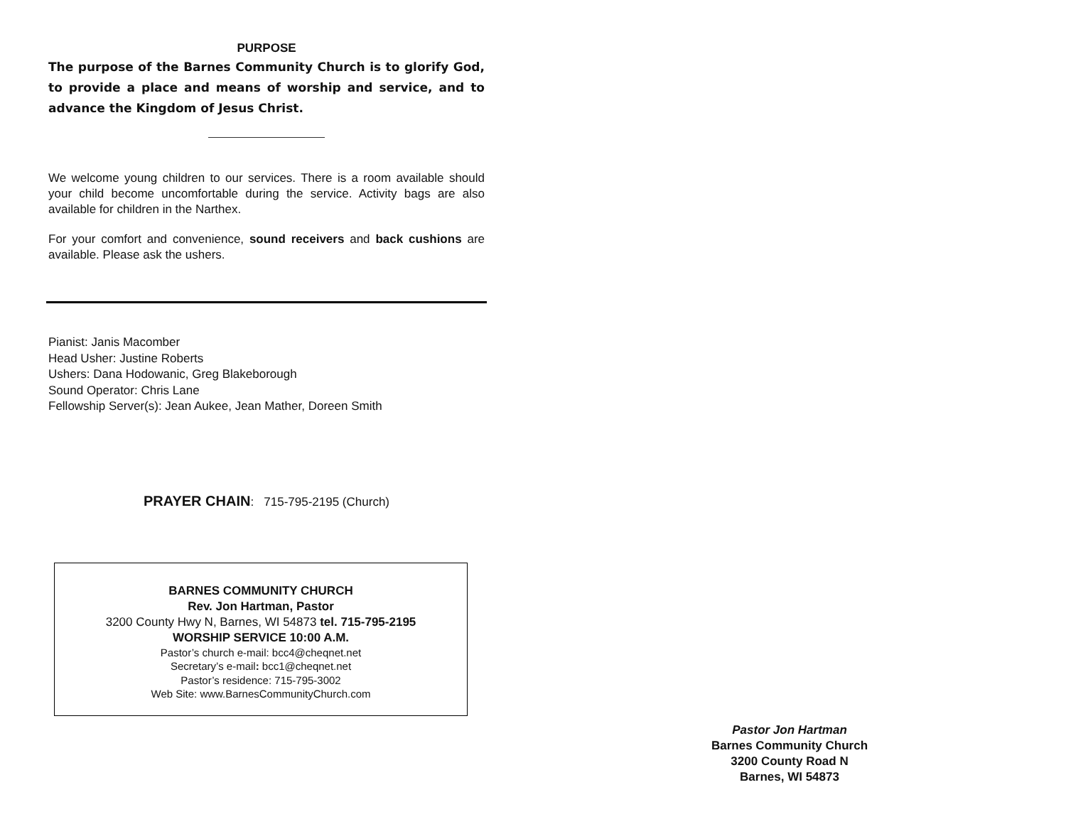PURPOSE
The purpose of the Barnes Community Church is to glorify God, to provide a place and means of worship and service, and to advance the Kingdom of Jesus Christ.
We welcome young children to our services. There is a room available should your child become uncomfortable during the service. Activity bags are also available for children in the Narthex.
For your comfort and convenience, sound receivers and back cushions are available. Please ask the ushers.
Pianist: Janis Macomber
Head Usher: Justine Roberts
Ushers: Dana Hodowanic, Greg Blakeborough
Sound Operator: Chris Lane
Fellowship Server(s): Jean Aukee, Jean Mather, Doreen Smith
PRAYER CHAIN: 715-795-2195 (Church)
BARNES COMMUNITY CHURCH
Rev. Jon Hartman, Pastor
3200 County Hwy N, Barnes, WI 54873 tel. 715-795-2195
WORSHIP SERVICE 10:00 A.M.
Pastor’s church e-mail: bcc4@cheqnet.net
Secretary’s e-mail: bcc1@cheqnet.net
Pastor’s residence: 715-795-3002
Web Site: www.BarnesCommunityChurch.com
Pastor Jon Hartman
Barnes Community Church
3200 County Road N
Barnes, WI 54873